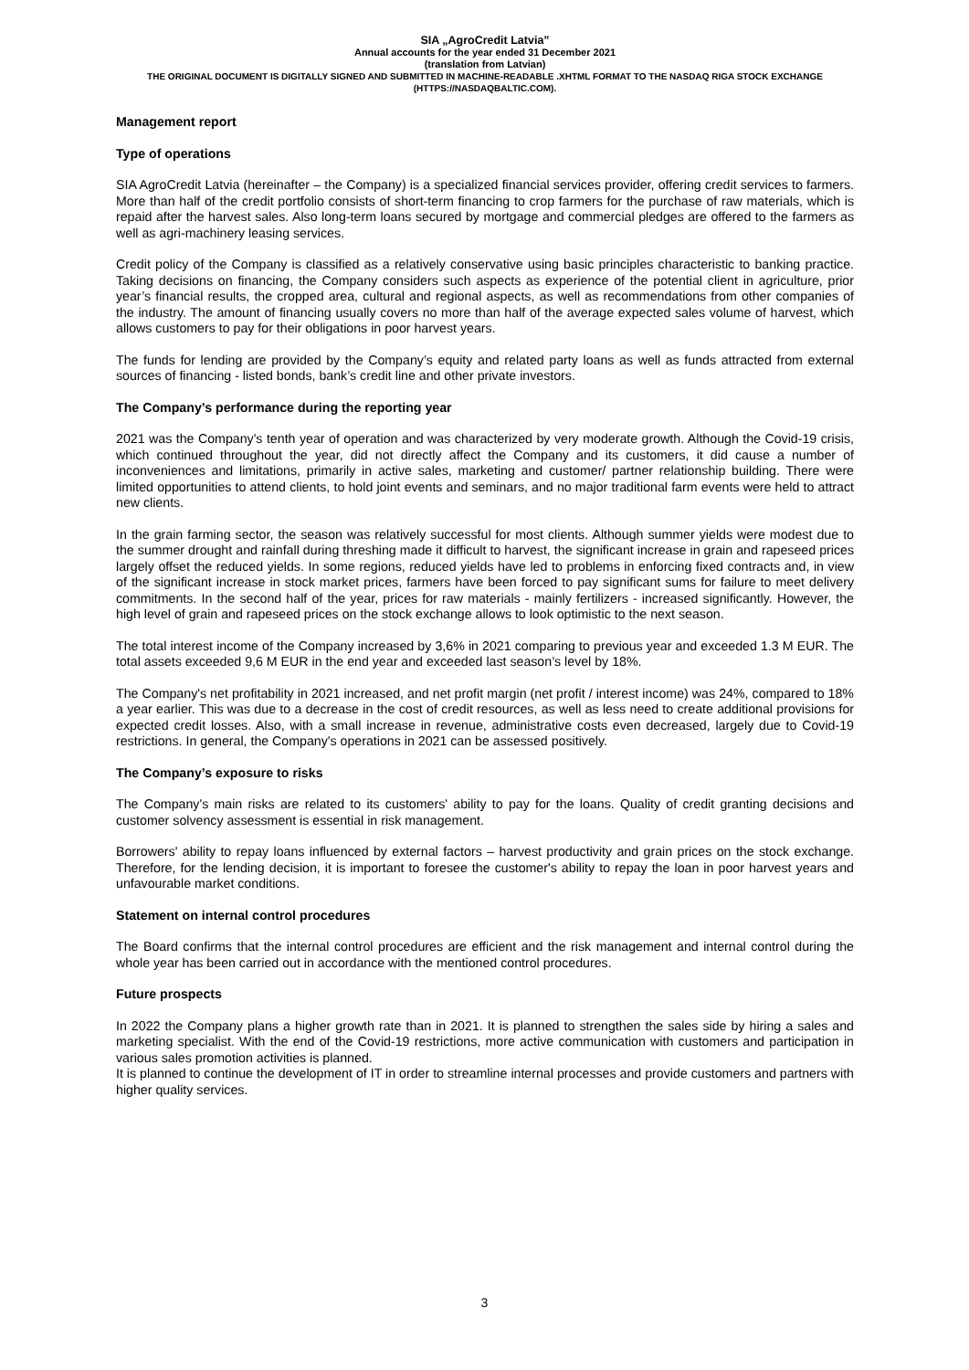SIA „AgroCredit Latvia”
Annual accounts for the year ended 31 December 2021
(translation from Latvian)
THE ORIGINAL DOCUMENT IS DIGITALLY SIGNED AND SUBMITTED IN MACHINE-READABLE .XHTML FORMAT TO THE NASDAQ RIGA STOCK EXCHANGE (HTTPS://NASDAQBALTIC.COM).
Management report
Type of operations
SIA AgroCredit Latvia (hereinafter – the Company) is a specialized financial services provider, offering credit services to farmers. More than half of the credit portfolio consists of short-term financing to crop farmers for the purchase of raw materials, which is repaid after the harvest sales. Also long-term loans secured by mortgage and commercial pledges are offered to the farmers as well as agri-machinery leasing services.
Credit policy of the Company is classified as a relatively conservative using basic principles characteristic to banking practice. Taking decisions on financing, the Company considers such aspects as experience of the potential client in agriculture, prior year’s financial results, the cropped area, cultural and regional aspects, as well as recommendations from other companies of the industry. The amount of financing usually covers no more than half of the average expected sales volume of harvest, which allows customers to pay for their obligations in poor harvest years.
The funds for lending are provided by the Company’s equity and related party loans as well as funds attracted from external sources of financing - listed bonds, bank’s credit line and other private investors.
The Company’s performance during the reporting year
2021 was the Company's tenth year of operation and was characterized by very moderate growth. Although the Covid-19 crisis, which continued throughout the year, did not directly affect the Company and its customers, it did cause a number of inconveniences and limitations, primarily in active sales, marketing and customer/ partner relationship building. There were limited opportunities to attend clients, to hold joint events and seminars, and no major traditional farm events were held to attract new clients.
In the grain farming sector, the season was relatively successful for most clients. Although summer yields were modest due to the summer drought and rainfall during threshing made it difficult to harvest, the significant increase in grain and rapeseed prices largely offset the reduced yields. In some regions, reduced yields have led to problems in enforcing fixed contracts and, in view of the significant increase in stock market prices, farmers have been forced to pay significant sums for failure to meet delivery commitments. In the second half of the year, prices for raw materials - mainly fertilizers - increased significantly. However, the high level of grain and rapeseed prices on the stock exchange allows to look optimistic to the next season.
The total interest income of the Company increased by 3,6% in 2021 comparing to previous year and exceeded 1.3 M EUR. The total assets exceeded 9,6 M EUR in the end year and exceeded last season’s level by 18%.
The Company's net profitability in 2021 increased, and net profit margin (net profit / interest income) was 24%, compared to 18% a year earlier. This was due to a decrease in the cost of credit resources, as well as less need to create additional provisions for expected credit losses. Also, with a small increase in revenue, administrative costs even decreased, largely due to Covid-19 restrictions. In general, the Company's operations in 2021 can be assessed positively.
The Company’s exposure to risks
The Company's main risks are related to its customers' ability to pay for the loans. Quality of credit granting decisions and customer solvency assessment is essential in risk management.
Borrowers' ability to repay loans influenced by external factors – harvest productivity and grain prices on the stock exchange. Therefore, for the lending decision, it is important to foresee the customer's ability to repay the loan in poor harvest years and unfavourable market conditions.
Statement on internal control procedures
The Board confirms that the internal control procedures are efficient and the risk management and internal control during the whole year has been carried out in accordance with the mentioned control procedures.
Future prospects
In 2022 the Company plans a higher growth rate than in 2021. It is planned to strengthen the sales side by hiring a sales and marketing specialist. With the end of the Covid-19 restrictions, more active communication with customers and participation in various sales promotion activities is planned.
It is planned to continue the development of IT in order to streamline internal processes and provide customers and partners with higher quality services.
3